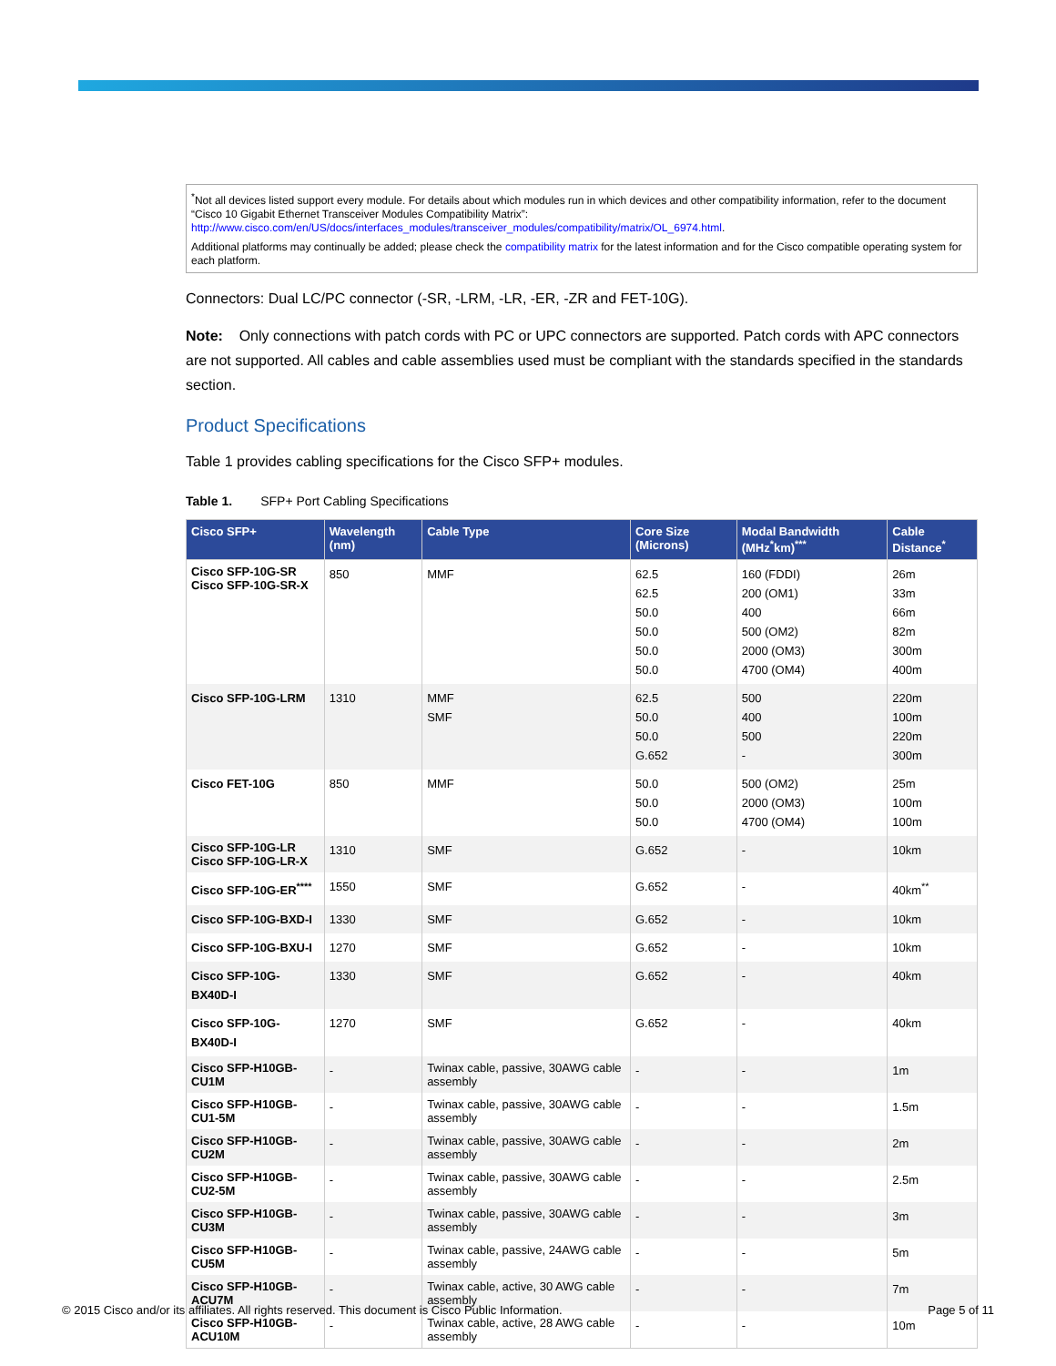<sup>*</sup> Not all devices listed support every module. For details about which modules run in which devices and other compatibility information, refer to the document “Cisco 10 Gigabit Ethernet Transceiver Modules Compatibility Matrix”: http://www.cisco.com/en/US/docs/interfaces_modules/transceiver_modules/compatibility/matrix/OL_6974.html.
Additional platforms may continually be added; please check the compatibility matrix for the latest information and for the Cisco compatible operating system for each platform.
Connectors: Dual LC/PC connector (-SR, -LRM, -LR, -ER, -ZR and FET-10G).
Note: Only connections with patch cords with PC or UPC connectors are supported. Patch cords with APC connectors are not supported. All cables and cable assemblies used must be compliant with the standards specified in the standards section.
Product Specifications
Table 1 provides cabling specifications for the Cisco SFP+ modules.
Table 1. SFP+ Port Cabling Specifications
| Cisco SFP+ | Wavelength (nm) | Cable Type | Core Size (Microns) | Modal Bandwidth (MHz<sup>*</sup>km)<sup>***</sup> | Cable Distance<sup>*</sup> |
| --- | --- | --- | --- | --- | --- |
| Cisco SFP-10G-SR Cisco SFP-10G-SR-X | 850 | MMF | 62.5 62.5 50.0 50.0 50.0 50.0 | 160 (FDDI) 200 (OM1) 400 500 (OM2) 2000 (OM3) 4700 (OM4) | 26m 33m 66m 82m 300m 400m |
| Cisco SFP-10G-LRM | 1310 | MMF SMF | 62.5 50.0 50.0 G.652 | 500 400 500 - | 220m 100m 220m 300m |
| Cisco FET-10G | 850 | MMF | 50.0 50.0 50.0 | 500 (OM2) 2000 (OM3) 4700 (OM4) | 25m 100m 100m |
| Cisco SFP-10G-LR Cisco SFP-10G-LR-X | 1310 | SMF | G.652 | - | 10km |
| Cisco SFP-10G-ER<sup>****</sup> | 1550 | SMF | G.652 | - | 40km<sup>**</sup> |
| Cisco SFP-10G-BXD-I | 1330 | SMF | G.652 | - | 10km |
| Cisco SFP-10G-BXU-I | 1270 | SMF | G.652 | - | 10km |
| Cisco SFP-10G-BX40D-I | 1330 | SMF | G.652 | - | 40km |
| Cisco SFP-10G-BX40D-I | 1270 | SMF | G.652 | - | 40km |
| Cisco SFP-H10GB-CU1M | - | Twinax cable, passive, 30AWG cable assembly | - | - | 1m |
| Cisco SFP-H10GB-CU1-5M | - | Twinax cable, passive, 30AWG cable assembly | - | - | 1.5m |
| Cisco SFP-H10GB-CU2M | - | Twinax cable, passive, 30AWG cable assembly | - | - | 2m |
| Cisco SFP-H10GB-CU2-5M | - | Twinax cable, passive, 30AWG cable assembly | - | - | 2.5m |
| Cisco SFP-H10GB-CU3M | - | Twinax cable, passive, 30AWG cable assembly | - | - | 3m |
| Cisco SFP-H10GB-CU5M | - | Twinax cable, passive, 24AWG cable assembly | - | - | 5m |
| Cisco SFP-H10GB-ACU7M | - | Twinax cable, active, 30 AWG cable assembly | - | - | 7m |
| Cisco SFP-H10GB-ACU10M | - | Twinax cable, active, 28 AWG cable assembly | - | - | 10m |
© 2015 Cisco and/or its affiliates. All rights reserved. This document is Cisco Public Information. Page 5 of 11